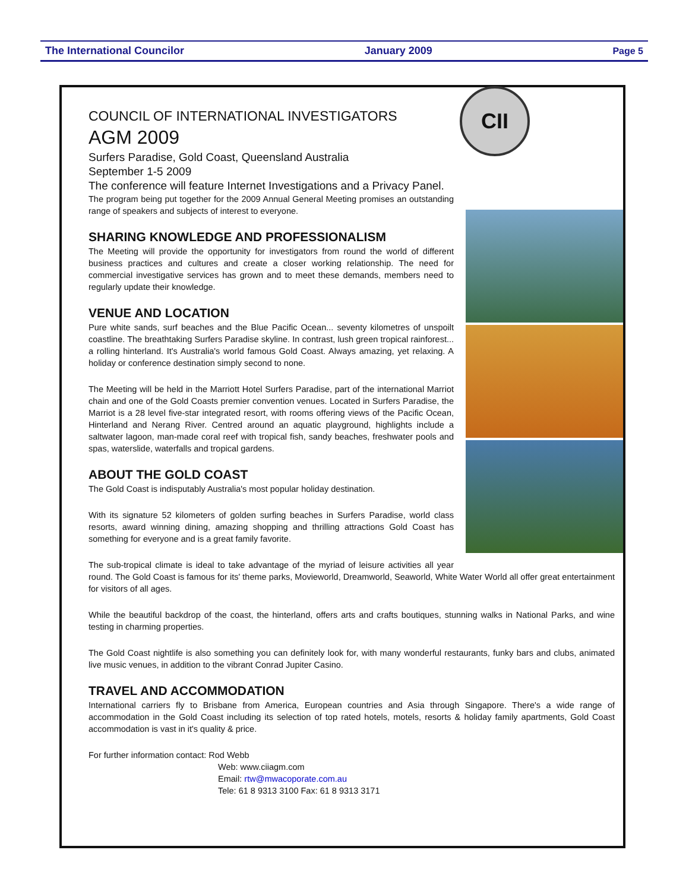The International Councilor January 2009 Page 5
CII
COUNCIL OF INTERNATIONAL INVESTIGATORS
AGM 2009
Surfers Paradise, Gold Coast, Queensland Australia
September 1-5 2009
The conference will feature Internet Investigations and a Privacy Panel.
The program being put together for the 2009 Annual General Meeting promises an outstanding range of speakers and subjects of interest to everyone.
SHARING KNOWLEDGE AND PROFESSIONALISM
The Meeting will provide the opportunity for investigators from round the world of different business practices and cultures and create a closer working relationship. The need for commercial investigative services has grown and to meet these demands, members need to regularly update their knowledge.
VENUE AND LOCATION
Pure white sands, surf beaches and the Blue Pacific Ocean... seventy kilometres of unspoilt coastline. The breathtaking Surfers Paradise skyline. In contrast, lush green tropical rainforest... a rolling hinterland. It's Australia's world famous Gold Coast. Always amazing, yet relaxing. A holiday or conference destination simply second to none.
The Meeting will be held in the Marriott Hotel Surfers Paradise, part of the international Marriot chain and one of the Gold Coasts premier convention venues. Located in Surfers Paradise, the Marriot is a 28 level five-star integrated resort, with rooms offering views of the Pacific Ocean, Hinterland and Nerang River. Centred around an aquatic playground, highlights include a saltwater lagoon, man-made coral reef with tropical fish, sandy beaches, freshwater pools and spas, waterslide, waterfalls and tropical gardens.
ABOUT THE GOLD COAST
The Gold Coast is indisputably Australia's most popular holiday destination.
With its signature 52 kilometers of golden surfing beaches in Surfers Paradise, world class resorts, award winning dining, amazing shopping and thrilling attractions Gold Coast has something for everyone and is a great family favorite.
The sub-tropical climate is ideal to take advantage of the myriad of leisure activities all year round. The Gold Coast is famous for its' theme parks, Movieworld, Dreamworld, Seaworld, White Water World all offer great entertainment for visitors of all ages.
While the beautiful backdrop of the coast, the hinterland, offers arts and crafts boutiques, stunning walks in National Parks, and wine testing in charming properties.
The Gold Coast nightlife is also something you can definitely look for, with many wonderful restaurants, funky bars and clubs, animated live music venues, in addition to the vibrant Conrad Jupiter Casino.
TRAVEL AND ACCOMMODATION
International carriers fly to Brisbane from America, European countries and Asia through Singapore. There's a wide range of accommodation in the Gold Coast including its selection of top rated hotels, motels, resorts & holiday family apartments, Gold Coast accommodation is vast in it's quality & price.
For further information contact: Rod Webb
Web: www.ciiagm.com
Email: rtw@mwacoporate.com.au
Tele: 61 8 9313 3100 Fax: 61 8 9313 3171